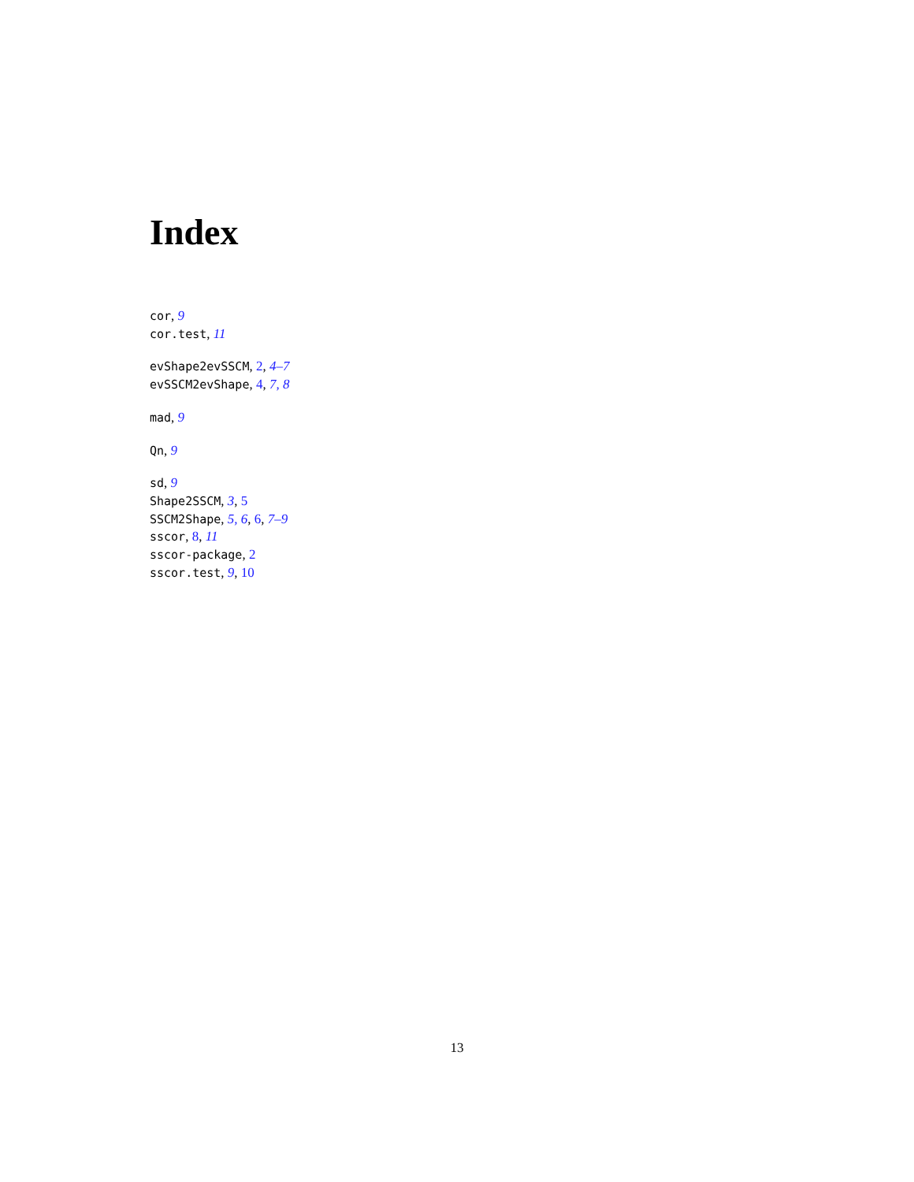Index
cor, 9
cor.test, 11
evShape2evSSCM, 2, 4–7
evSSCM2evShape, 4, 7, 8
mad, 9
Qn, 9
sd, 9
Shape2SSCM, 3, 5
SSCM2Shape, 5, 6, 6, 7–9
sscor, 8, 11
sscor-package, 2
sscor.test, 9, 10
13